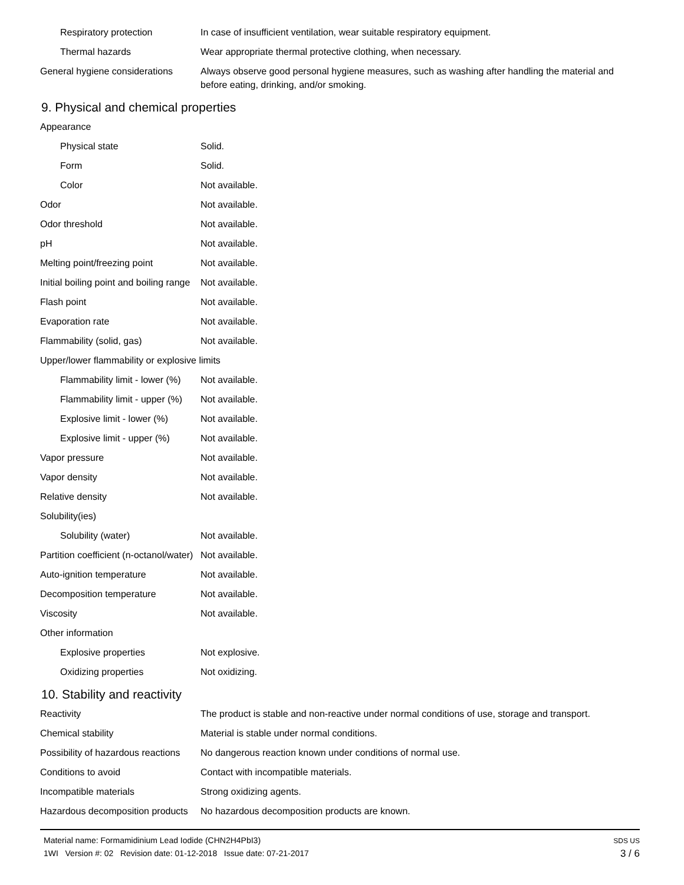| Respiratory protection | In case of insufficient ventilation, wear suitable respiratory equipment. |
| Thermal hazards | Wear appropriate thermal protective clothing, when necessary. |
| General hygiene considerations | Always observe good personal hygiene measures, such as washing after handling the material and before eating, drinking, and/or smoking. |
9. Physical and chemical properties
| Appearance | |
| Physical state | Solid. |
| Form | Solid. |
| Color | Not available. |
| Odor | Not available. |
| Odor threshold | Not available. |
| pH | Not available. |
| Melting point/freezing point | Not available. |
| Initial boiling point and boiling range | Not available. |
| Flash point | Not available. |
| Evaporation rate | Not available. |
| Flammability (solid, gas) | Not available. |
| Upper/lower flammability or explosive limits | |
| Flammability limit - lower (%) | Not available. |
| Flammability limit - upper (%) | Not available. |
| Explosive limit - lower (%) | Not available. |
| Explosive limit - upper (%) | Not available. |
| Vapor pressure | Not available. |
| Vapor density | Not available. |
| Relative density | Not available. |
| Solubility(ies) | |
| Solubility (water) | Not available. |
| Partition coefficient (n-octanol/water) | Not available. |
| Auto-ignition temperature | Not available. |
| Decomposition temperature | Not available. |
| Viscosity | Not available. |
| Other information | |
| Explosive properties | Not explosive. |
| Oxidizing properties | Not oxidizing. |
10. Stability and reactivity
| Reactivity | The product is stable and non-reactive under normal conditions of use, storage and transport. |
| Chemical stability | Material is stable under normal conditions. |
| Possibility of hazardous reactions | No dangerous reaction known under conditions of normal use. |
| Conditions to avoid | Contact with incompatible materials. |
| Incompatible materials | Strong oxidizing agents. |
| Hazardous decomposition products | No hazardous decomposition products are known. |
Material name: Formamidinium Lead Iodide (CHN2H4PbI3)
1WI Version #: 02 Revision date: 01-12-2018 Issue date: 07-21-2017
SDS US
3 / 6